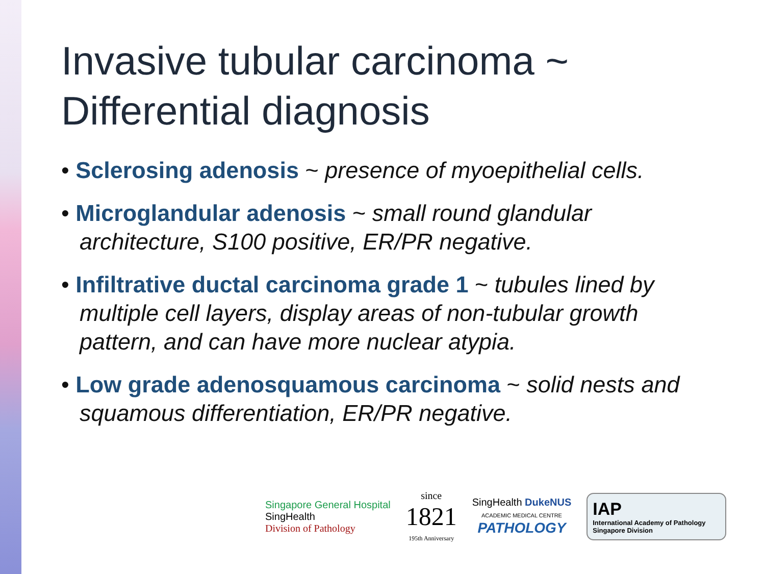Invasive tubular carcinoma ~ Differential diagnosis
• Sclerosing adenosis ~ presence of myoepithelial cells.
• Microglandular adenosis ~ small round glandular architecture, S100 positive, ER/PR negative.
• Infiltrative ductal carcinoma grade 1 ~ tubules lined by multiple cell layers, display areas of non-tubular growth pattern, and can have more nuclear atypia.
• Low grade adenosquamous carcinoma ~ solid nests and squamous differentiation, ER/PR negative.
Singapore General Hospital
SingHealth
Division of Pathology
since
1821
195th Anniversary
SingHealth DukeNUS
ACADEMIC MEDICAL CENTRE
PATHOLOGY
IAP
International Academy of Pathology
Singapore Division